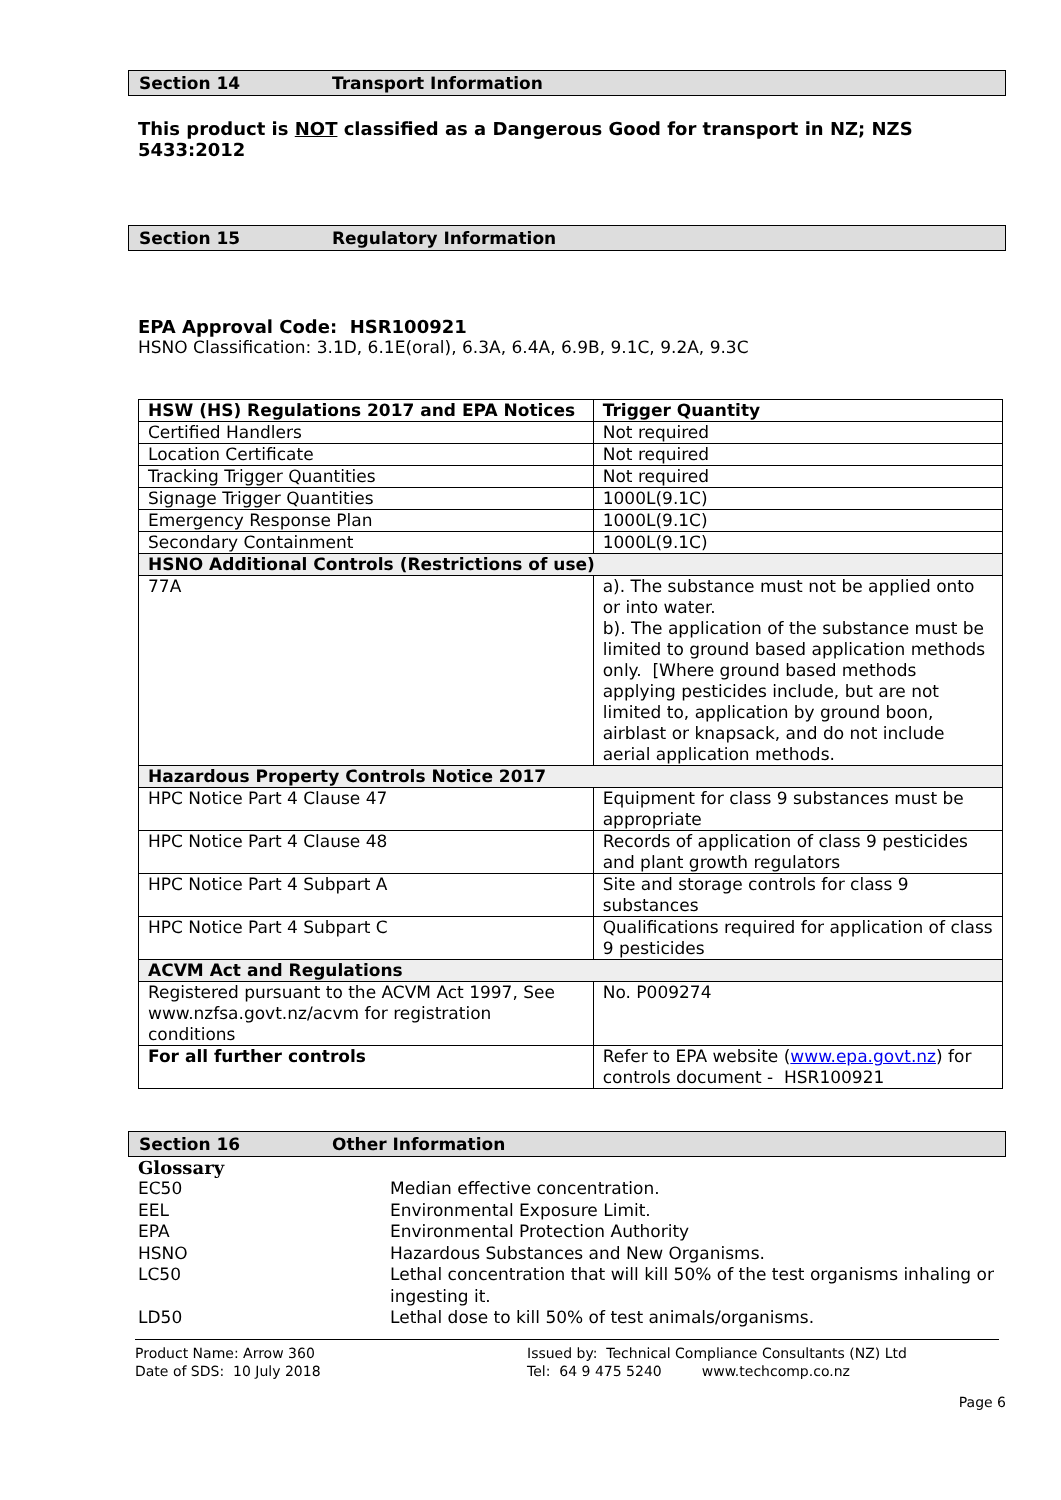Section 14 Transport Information
This product is NOT classified as a Dangerous Good for transport in NZ; NZS 5433:2012
Section 15 Regulatory Information
EPA Approval Code: HSR100921
HSNO Classification: 3.1D, 6.1E(oral), 6.3A, 6.4A, 6.9B, 9.1C, 9.2A, 9.3C
| HSW (HS) Regulations 2017 and EPA Notices | Trigger Quantity | |
| --- | --- | --- |
| Certified Handlers | Not required | |
| Location Certificate | Not required | |
| Tracking Trigger Quantities | Not required | |
| Signage Trigger Quantities | 1000L(9.1C) | |
| Emergency Response Plan | 1000L(9.1C) | |
| Secondary Containment | 1000L(9.1C) | |
| HSNO Additional Controls (Restrictions of use) | | |
| 77A | | a). The substance must not be applied onto or into water. b). The application of the substance must be limited to ground based application methods only. [Where ground based methods applying pesticides include, but are not limited to, application by ground boon, airblast or knapsack, and do not include aerial application methods. |
| Hazardous Property Controls Notice 2017 | | |
| HPC Notice Part 4 Clause 47 | | Equipment for class 9 substances must be appropriate |
| HPC Notice Part 4 Clause 48 | | Records of application of class 9 pesticides and plant growth regulators |
| HPC Notice Part 4 Subpart A | | Site and storage controls for class 9 substances |
| HPC Notice Part 4 Subpart C | | Qualifications required for application of class 9 pesticides |
| ACVM Act and Regulations | | |
| Registered pursuant to the ACVM Act 1997, See www.nzfsa.govt.nz/acvm for registration conditions | | No. P009274 |
| For all further controls | | Refer to EPA website ( www.epa.govt.nz ) for controls document - HSR100921 |
Section 16 Other Information
Glossary
EC50
Median effective concentration.
EEL
Environmental Exposure Limit.
EPA
Environmental Protection Authority
HSNO
Hazardous Substances and New Organisms.
LC50
Lethal concentration that will kill 50% of the test organisms inhaling or ingesting it.
LD50
Lethal dose to kill 50% of test animals/organisms.
Product Name: Arrow 360
Date of SDS: 10 July 2018
Issued by: Technical Compliance Consultants (NZ) Ltd
Tel: 64 9 475 5240 www.techcomp.co.nz
Page 6